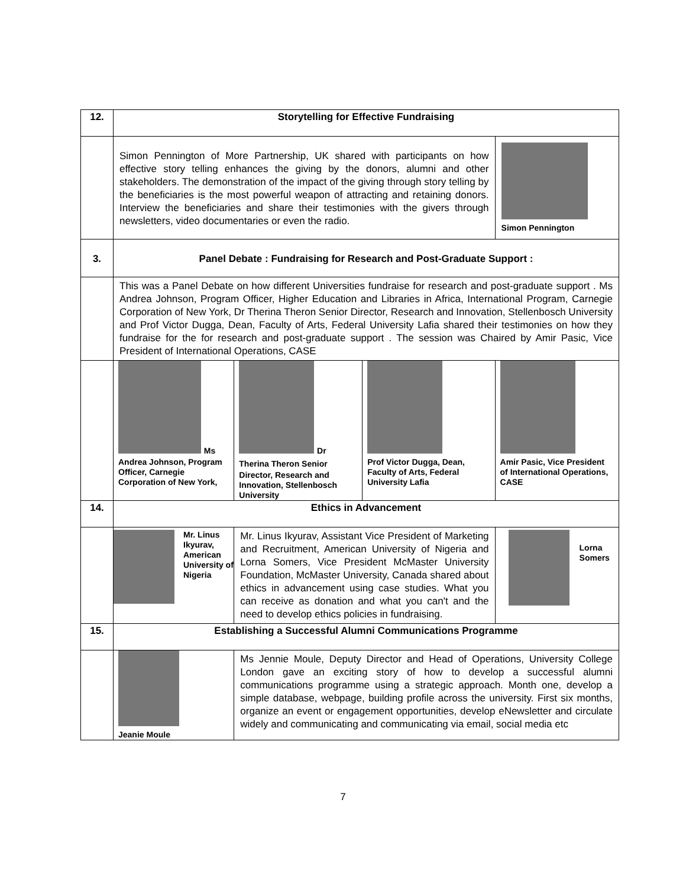| 12. | Storytelling for Effective Fundraising | | | |
| | Simon Pennington of More Partnership, UK shared with participants on how effective story telling enhances the giving by the donors, alumni and other stakeholders. The demonstration of the impact of the giving through story telling by the beneficiaries is the most powerful weapon of attracting and retaining donors. Interview the beneficiaries and share their testimonies with the givers through newsletters, video documentaries or even the radio. | | | Simon Pennington |
| 3. | Panel Debate : Fundraising for Research and Post-Graduate Support : | | | |
| | This was a Panel Debate on how different Universities fundraise for research and post-graduate support . Ms Andrea Johnson, Program Officer, Higher Education and Libraries in Africa, International Program, Carnegie Corporation of New York, Dr Therina Theron Senior Director, Research and Innovation, Stellenbosch University and Prof Victor Dugga, Dean, Faculty of Arts, Federal University Lafia shared their testimonies on how they fundraise for the for research and post-graduate support . The session was Chaired by Amir Pasic, Vice President of International Operations, CASE | | | |
| | Ms Andrea Johnson, Program Officer, Carnegie Corporation of New York, | Dr Therina Theron Senior Director, Research and Innovation, Stellenbosch University | Prof Victor Dugga, Dean, Faculty of Arts, Federal University Lafia | Amir Pasic, Vice President of International Operations, CASE |
| 14. | Ethics in Advancement | | | |
| | Mr. Linus Ikyurav, American University of Nigeria | Mr. Linus Ikyurav, Assistant Vice President of Marketing and Recruitment, American University of Nigeria and Lorna Somers, Vice President McMaster University Foundation, McMaster University, Canada shared about ethics in advancement using case studies. What you can receive as donation and what you can't and the need to develop ethics policies in fundraising. | | Lorna Somers |
| 15. | Establishing a Successful Alumni Communications Programme | | | |
| | Jeanie Moule | Ms Jennie Moule, Deputy Director and Head of Operations, University College London gave an exciting story of how to develop a successful alumni communications programme using a strategic approach. Month one, develop a simple database, webpage, building profile across the university. First six months, organize an event or engagement opportunities, develop eNewsletter and circulate widely and communicating and communicating via email, social media etc | | |
7